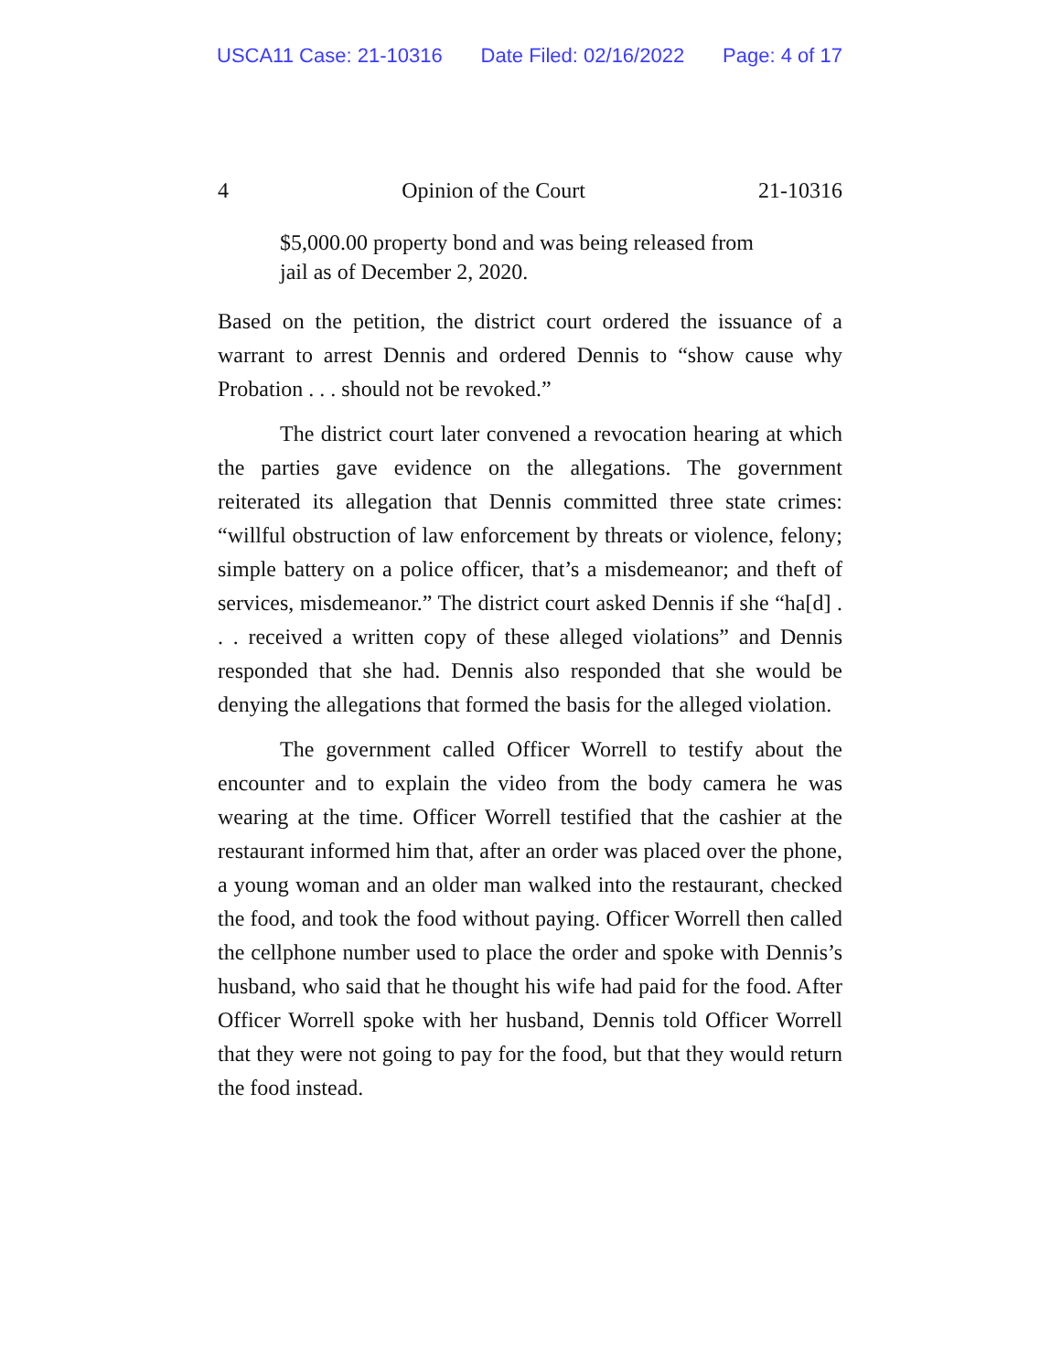USCA11 Case: 21-10316 Date Filed: 02/16/2022 Page: 4 of 17
4 Opinion of the Court 21-10316
$5,000.00 property bond and was being released from jail as of December 2, 2020.
Based on the petition, the district court ordered the issuance of a warrant to arrest Dennis and ordered Dennis to “show cause why Probation . . . should not be revoked.”
The district court later convened a revocation hearing at which the parties gave evidence on the allegations. The government reiterated its allegation that Dennis committed three state crimes: “willful obstruction of law enforcement by threats or violence, felony; simple battery on a police officer, that’s a misdemeanor; and theft of services, misdemeanor.” The district court asked Dennis if she “ha[d] . . . received a written copy of these alleged violations” and Dennis responded that she had. Dennis also responded that she would be denying the allegations that formed the basis for the alleged violation.
The government called Officer Worrell to testify about the encounter and to explain the video from the body camera he was wearing at the time. Officer Worrell testified that the cashier at the restaurant informed him that, after an order was placed over the phone, a young woman and an older man walked into the restaurant, checked the food, and took the food without paying. Officer Worrell then called the cellphone number used to place the order and spoke with Dennis’s husband, who said that he thought his wife had paid for the food. After Officer Worrell spoke with her husband, Dennis told Officer Worrell that they were not going to pay for the food, but that they would return the food instead.